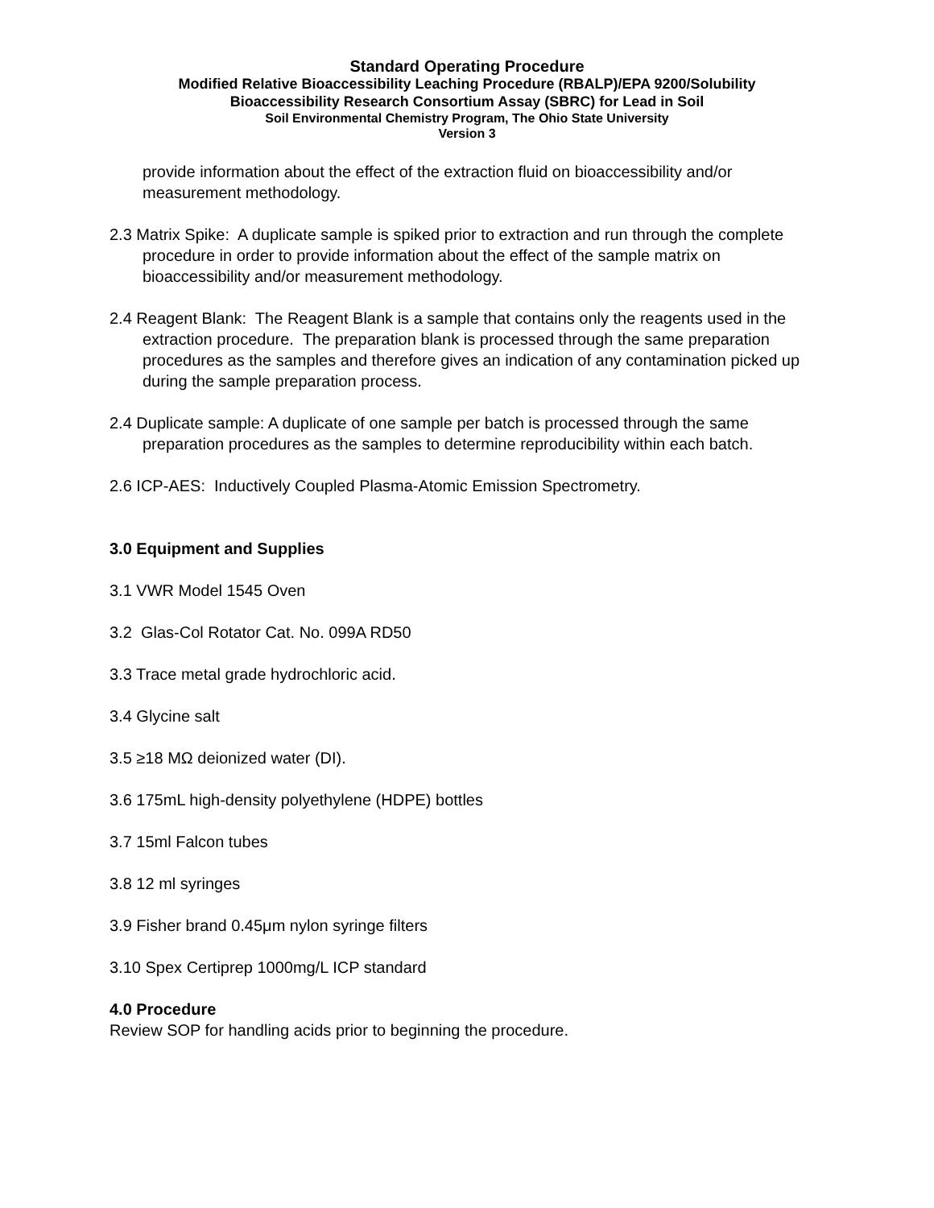Standard Operating Procedure
Modified Relative Bioaccessibility Leaching Procedure (RBALP)/EPA 9200/Solubility
Bioaccessibility Research Consortium Assay (SBRC) for Lead in Soil
Soil Environmental Chemistry Program, The Ohio State University
Version 3
provide information about the effect of the extraction fluid on bioaccessibility and/or measurement methodology.
2.3 Matrix Spike: A duplicate sample is spiked prior to extraction and run through the complete procedure in order to provide information about the effect of the sample matrix on bioaccessibility and/or measurement methodology.
2.4 Reagent Blank: The Reagent Blank is a sample that contains only the reagents used in the extraction procedure. The preparation blank is processed through the same preparation procedures as the samples and therefore gives an indication of any contamination picked up during the sample preparation process.
2.4 Duplicate sample: A duplicate of one sample per batch is processed through the same preparation procedures as the samples to determine reproducibility within each batch.
2.6 ICP-AES: Inductively Coupled Plasma-Atomic Emission Spectrometry.
3.0 Equipment and Supplies
3.1 VWR Model 1545 Oven
3.2 Glas-Col Rotator Cat. No. 099A RD50
3.3 Trace metal grade hydrochloric acid.
3.4 Glycine salt
3.5 ≥18 MΩ deionized water (DI).
3.6 175mL high-density polyethylene (HDPE) bottles
3.7 15ml Falcon tubes
3.8 12 ml syringes
3.9 Fisher brand 0.45μm nylon syringe filters
3.10 Spex Certiprep 1000mg/L ICP standard
4.0 Procedure
Review SOP for handling acids prior to beginning the procedure.